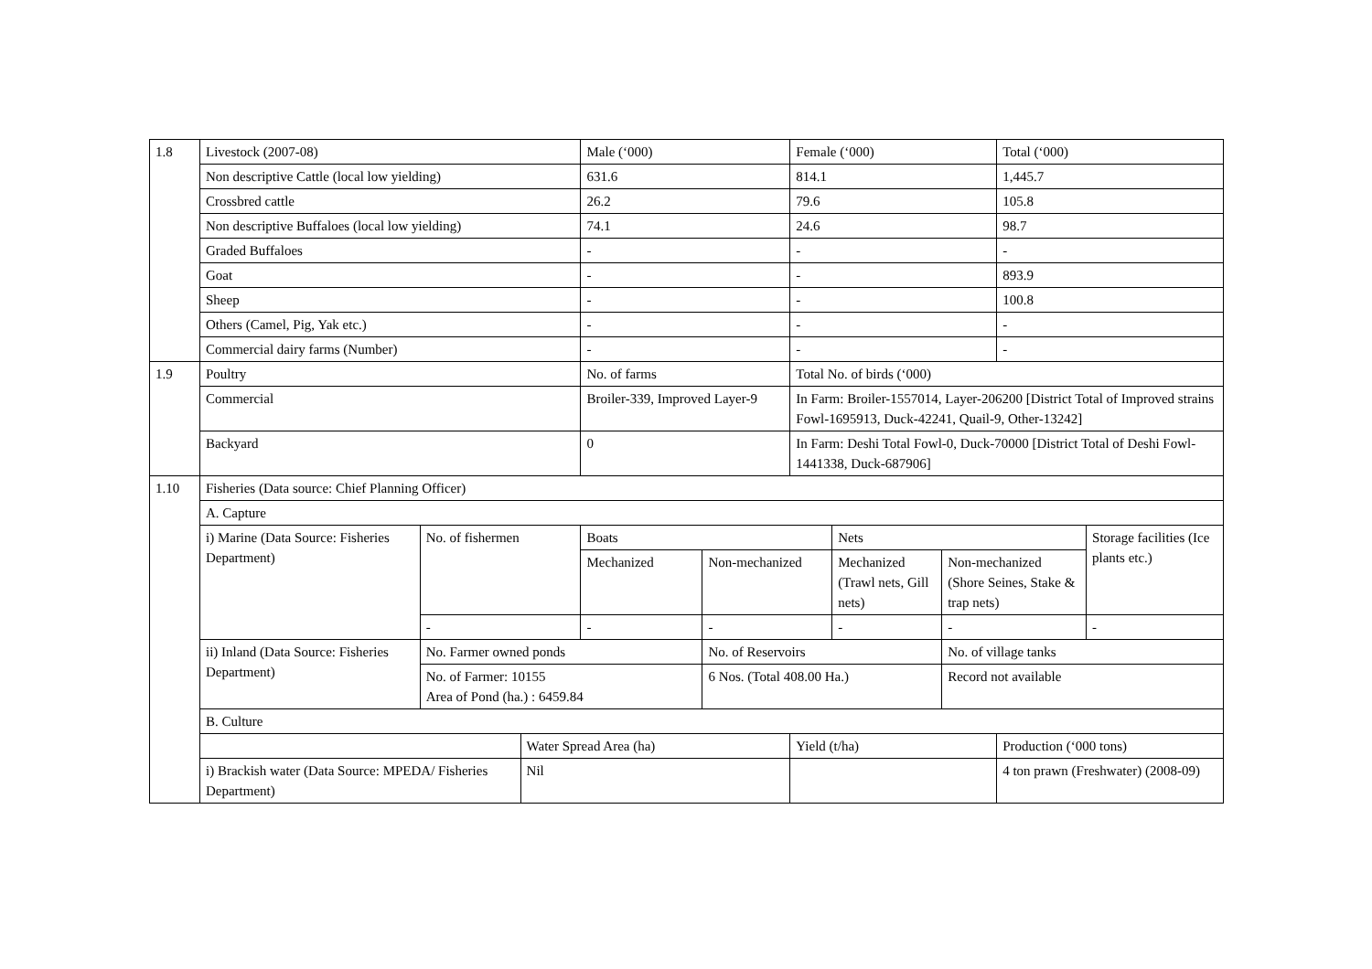| 1.8 | Livestock (2007-08) | | | Male (‘000) | | Female (‘000) | | | Total (‘000) | |
| | Non descriptive Cattle (local low yielding) | | | 631.6 | | 814.1 | | | 1,445.7 | |
| | Crossbred cattle | | | 26.2 | | 79.6 | | | 105.8 | |
| | Non descriptive Buffaloes (local low yielding) | | | 74.1 | | 24.6 | | | 98.7 | |
| | Graded Buffaloes | | | - | | - | | | - | |
| | Goat | | | - | | - | | | 893.9 | |
| | Sheep | | | - | | - | | | 100.8 | |
| | Others (Camel, Pig, Yak etc.) | | | - | | - | | | - | |
| | Commercial dairy farms (Number) | | | - | | - | | | - | |
| 1.9 | Poultry | | | No. of farms | | Total No. of birds (‘000) | | | | |
| | Commercial | | | Broiler-339, Improved Layer-9 | | In Farm: Broiler-1557014, Layer-206200 [District Total of Improved strains Fowl-1695913, Duck-42241, Quail-9, Other-13242] | | | | |
| | Backyard | | | 0 | | In Farm: Deshi Total Fowl-0, Duck-70000 [District Total of Deshi Fowl-1441338, Duck-687906] | | | | |
| 1.10 | Fisheries (Data source: Chief Planning Officer) | | | | | | | | | |
| | A. Capture | | | | | | | | | |
| | i) Marine (Data Source: Fisheries Department) | No. of fishermen | | Boats | | | Nets | | | Storage facilities (Ice plants etc.) |
| | | | | Mechanized | Non-mechanized | | Mechanized (Trawl nets, Gill nets) | Non-mechanized (Shore Seines, Stake & trap nets) | | |
| | | - | | - | - | | - | - | | - |
| | ii) Inland (Data Source: Fisheries Department) | No. Farmer owned ponds | | | No. of Reservoirs | | | No. of village tanks | | |
| | | No. of Farmer: 10155 Area of Pond (ha.) : 6459.84 | | | 6 Nos. (Total 408.00 Ha.) | | | Record not available | | |
| | B. Culture | | | | | | | | | |
| | | | Water Spread Area (ha) | | | Yield (t/ha) | | | Production (‘000 tons) | |
| | i) Brackish water (Data Source: MPEDA/ Fisheries Department) | | Nil | | | | | | 4 ton prawn (Freshwater) (2008-09) | |